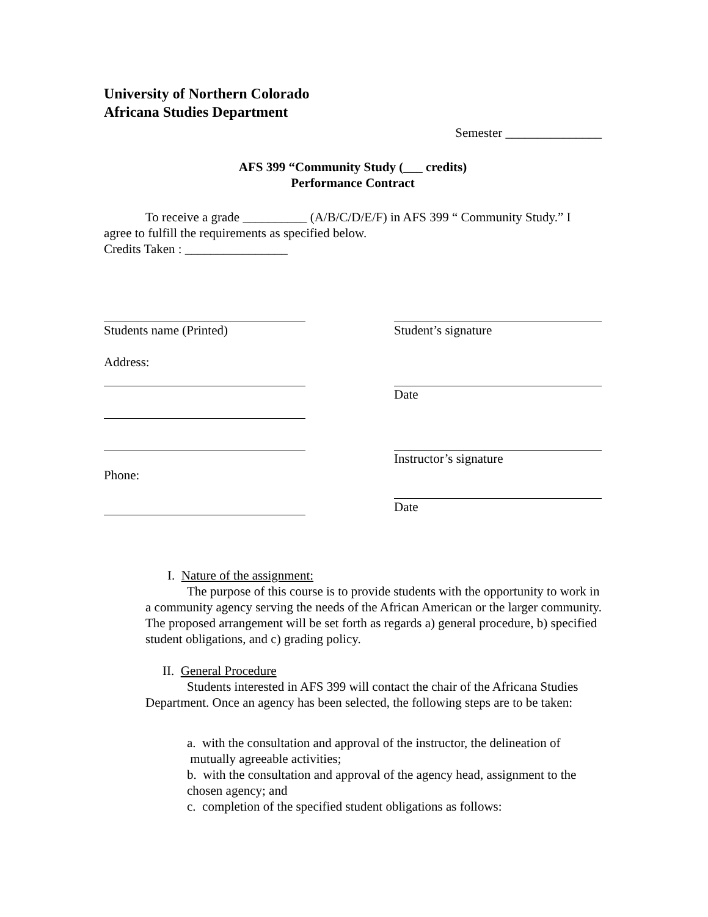University of Northern Colorado
Africana Studies Department
Semester _______________
AFS 399 “Community Study (___ credits)
Performance Contract
To receive a grade __________ (A/B/C/D/E/F) in AFS 399 “ Community Study.” I agree to fulfill the requirements as specified below.
Credits Taken : ________________
Students name (Printed)
Address:
Phone:
Student’s signature
Date
Instructor’s signature
Date
I. Nature of the assignment:
The purpose of this course is to provide students with the opportunity to work in a community agency serving the needs of the African American or the larger community. The proposed arrangement will be set forth as regards a) general procedure, b) specified student obligations, and c) grading policy.
II. General Procedure
Students interested in AFS 399 will contact the chair of the Africana Studies Department. Once an agency has been selected, the following steps are to be taken:
a. with the consultation and approval of the instructor, the delineation of mutually agreeable activities;
b. with the consultation and approval of the agency head, assignment to the chosen agency; and
c. completion of the specified student obligations as follows: